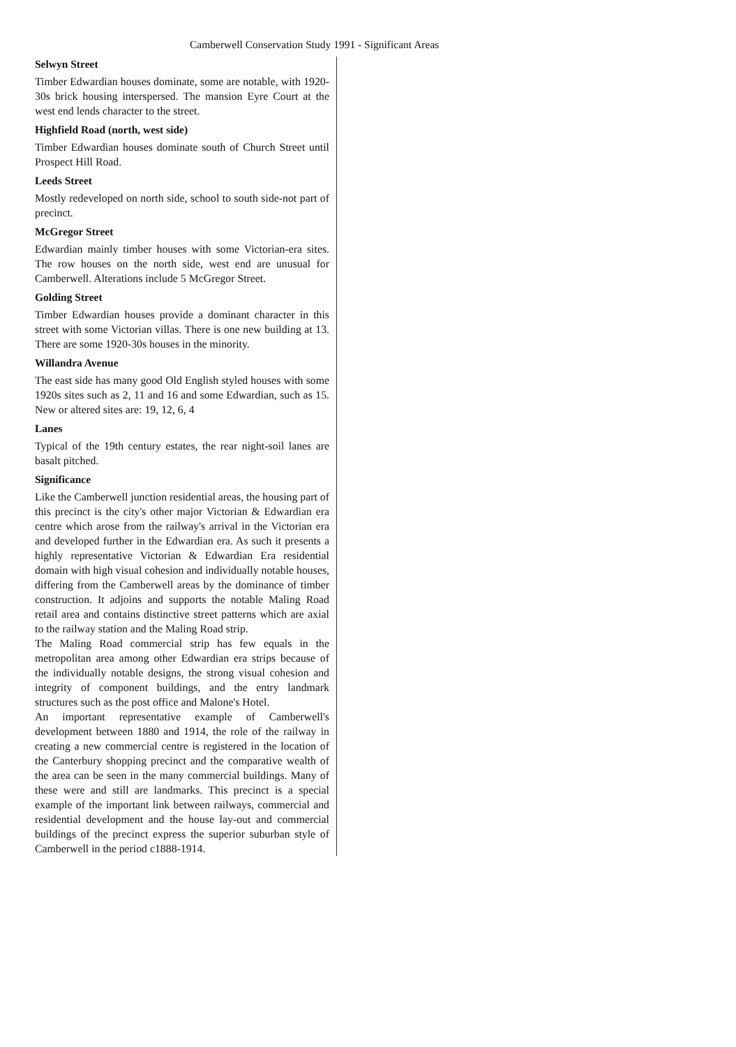Camberwell Conservation Study 1991 - Significant Areas
Selwyn Street
Timber Edwardian houses dominate, some are notable, with 1920-30s brick housing interspersed. The mansion Eyre Court at the west end lends character to the street.
Highfield Road (north, west side)
Timber Edwardian houses dominate south of Church Street until Prospect Hill Road.
Leeds Street
Mostly redeveloped on north side, school to south side-not part of precinct.
McGregor Street
Edwardian mainly timber houses with some Victorian-era sites. The row houses on the north side, west end are unusual for Camberwell. Alterations include 5 McGregor Street.
Golding Street
Timber Edwardian houses provide a dominant character in this street with some Victorian villas. There is one new building at 13. There are some 1920-30s houses in the minority.
Willandra Avenue
The east side has many good Old English styled houses with some 1920s sites such as 2, 11 and 16 and some Edwardian, such as 15. New or altered sites are: 19, 12, 6, 4
Lanes
Typical of the 19th century estates, the rear night-soil lanes are basalt pitched.
Significance
Like the Camberwell junction residential areas, the housing part of this precinct is the city's other major Victorian & Edwardian era centre which arose from the railway's arrival in the Victorian era and developed further in the Edwardian era. As such it presents a highly representative Victorian & Edwardian Era residential domain with high visual cohesion and individually notable houses, differing from the Camberwell areas by the dominance of timber construction. It adjoins and supports the notable Maling Road retail area and contains distinctive street patterns which are axial to the railway station and the Maling Road strip.
The Maling Road commercial strip has few equals in the metropolitan area among other Edwardian era strips because of the individually notable designs, the strong visual cohesion and integrity of component buildings, and the entry landmark structures such as the post office and Malone's Hotel.
An important representative example of Camberwell's development between 1880 and 1914, the role of the railway in creating a new commercial centre is registered in the location of the Canterbury shopping precinct and the comparative wealth of the area can be seen in the many commercial buildings. Many of these were and still are landmarks. This precinct is a special example of the important link between railways, commercial and residential development and the house lay-out and commercial buildings of the precinct express the superior suburban style of Camberwell in the period c1888-1914.